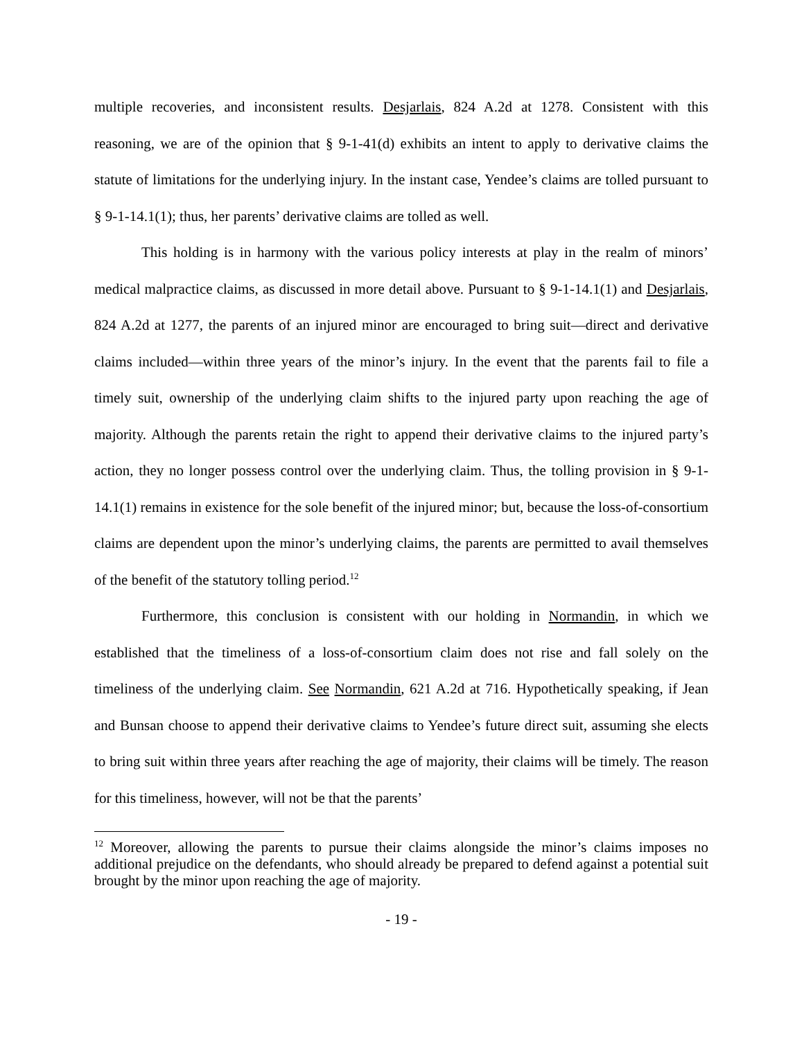multiple recoveries, and inconsistent results. Desjarlais, 824 A.2d at 1278. Consistent with this reasoning, we are of the opinion that § 9-1-41(d) exhibits an intent to apply to derivative claims the statute of limitations for the underlying injury. In the instant case, Yendee’s claims are tolled pursuant to § 9-1-14.1(1); thus, her parents’ derivative claims are tolled as well.
This holding is in harmony with the various policy interests at play in the realm of minors’ medical malpractice claims, as discussed in more detail above. Pursuant to § 9-1-14.1(1) and Desjarlais, 824 A.2d at 1277, the parents of an injured minor are encouraged to bring suit—direct and derivative claims included—within three years of the minor’s injury. In the event that the parents fail to file a timely suit, ownership of the underlying claim shifts to the injured party upon reaching the age of majority. Although the parents retain the right to append their derivative claims to the injured party’s action, they no longer possess control over the underlying claim. Thus, the tolling provision in § 9-1-14.1(1) remains in existence for the sole benefit of the injured minor; but, because the loss-of-consortium claims are dependent upon the minor’s underlying claims, the parents are permitted to avail themselves of the benefit of the statutory tolling period.<sup>12</sup>
Furthermore, this conclusion is consistent with our holding in Normandin, in which we established that the timeliness of a loss-of-consortium claim does not rise and fall solely on the timeliness of the underlying claim. See Normandin, 621 A.2d at 716. Hypothetically speaking, if Jean and Bunsan choose to append their derivative claims to Yendee’s future direct suit, assuming she elects to bring suit within three years after reaching the age of majority, their claims will be timely. The reason for this timeliness, however, will not be that the parents’
<sup>12</sup> Moreover, allowing the parents to pursue their claims alongside the minor’s claims imposes no additional prejudice on the defendants, who should already be prepared to defend against a potential suit brought by the minor upon reaching the age of majority.
- 19 -